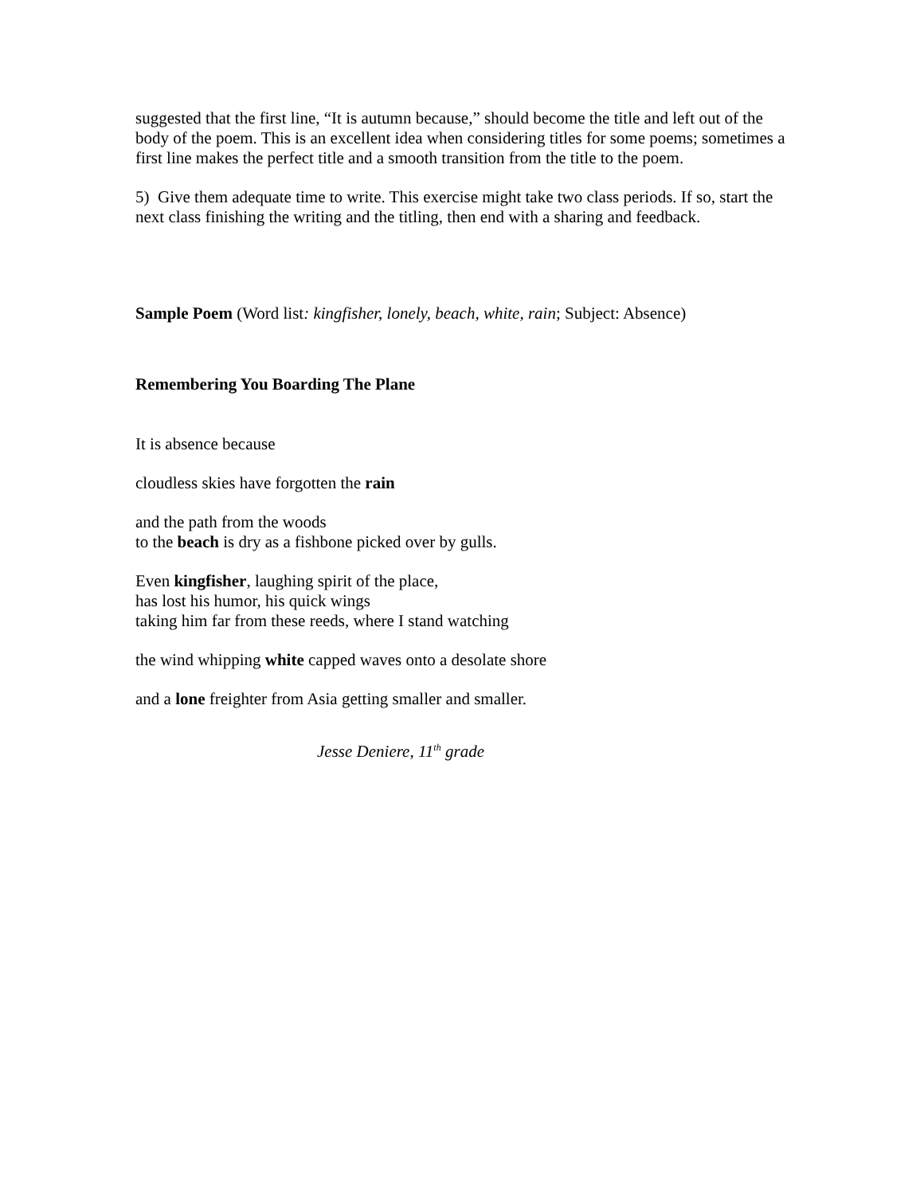suggested that the first line, “It is autumn because,” should become the title and left out of the body of the poem. This is an excellent idea when considering titles for some poems; sometimes a first line makes the perfect title and a smooth transition from the title to the poem.
5) Give them adequate time to write. This exercise might take two class periods. If so, start the next class finishing the writing and the titling, then end with a sharing and feedback.
Sample Poem (Word list: kingfisher, lonely, beach, white, rain; Subject: Absence)
Remembering You Boarding The Plane
It is absence because
cloudless skies have forgotten the rain
and the path from the woods
to the beach is dry as a fishbone picked over by gulls.
Even kingfisher, laughing spirit of the place,
has lost his humor, his quick wings
taking him far from these reeds, where I stand watching
the wind whipping white capped waves onto a desolate shore
and a lone freighter from Asia getting smaller and smaller.
Jesse Deniere, 11<sup>th</sup> grade